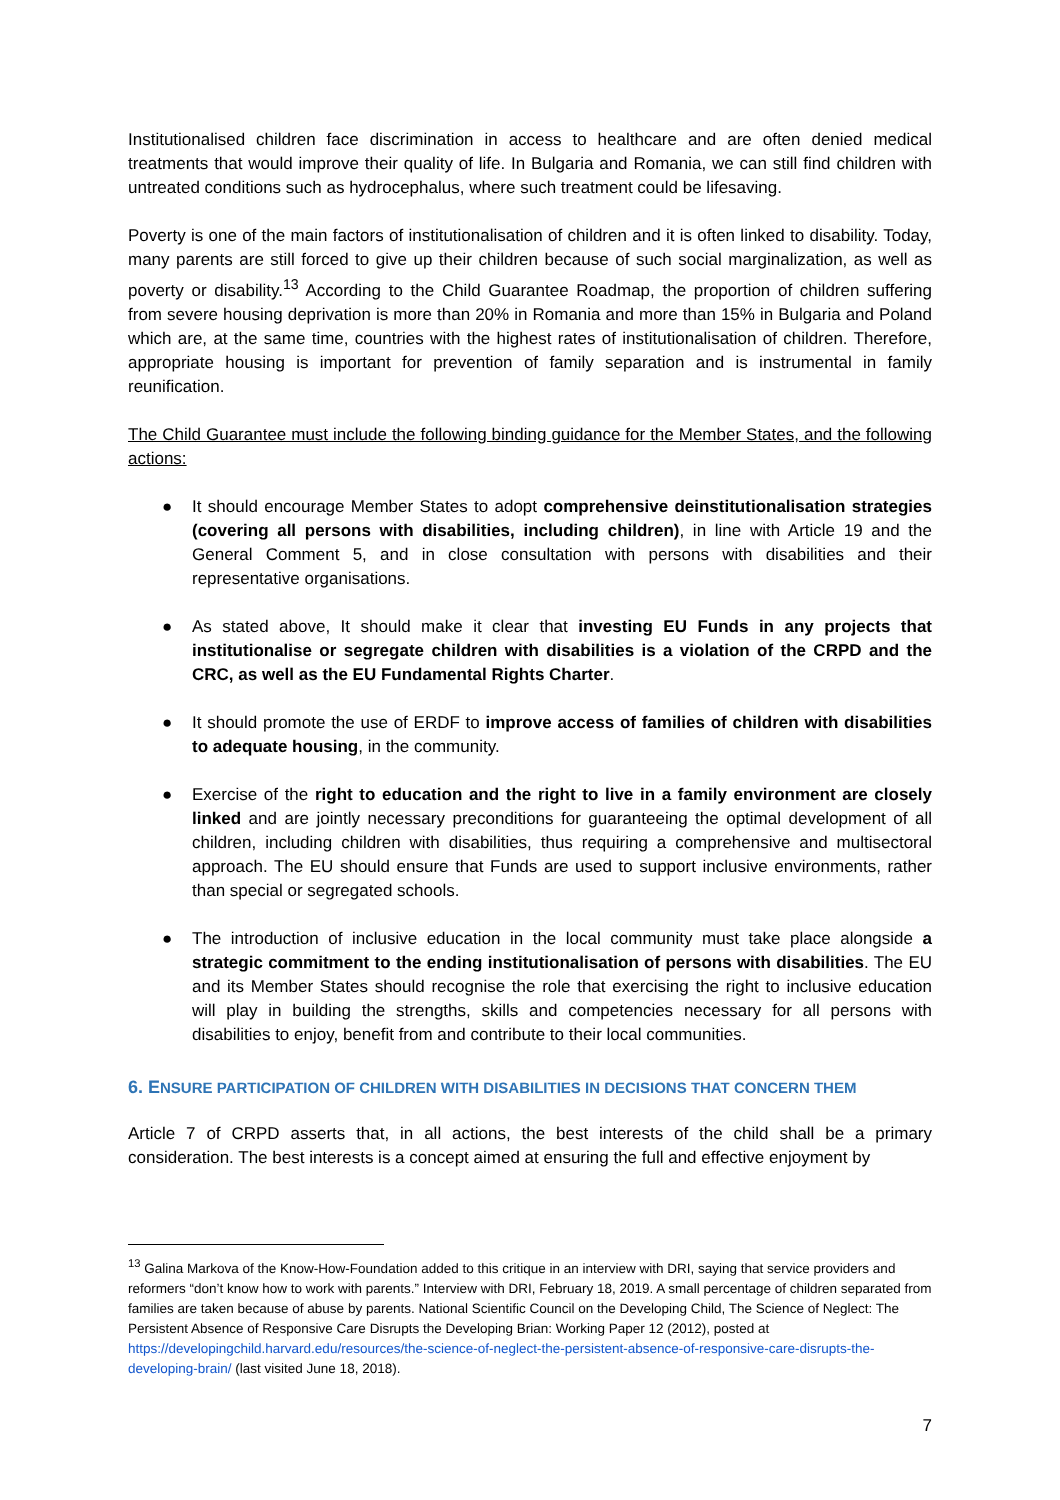Institutionalised children face discrimination in access to healthcare and are often denied medical treatments that would improve their quality of life. In Bulgaria and Romania, we can still find children with untreated conditions such as hydrocephalus, where such treatment could be lifesaving.
Poverty is one of the main factors of institutionalisation of children and it is often linked to disability. Today, many parents are still forced to give up their children because of such social marginalization, as well as poverty or disability.<sup>13</sup> According to the Child Guarantee Roadmap, the proportion of children suffering from severe housing deprivation is more than 20% in Romania and more than 15% in Bulgaria and Poland which are, at the same time, countries with the highest rates of institutionalisation of children. Therefore, appropriate housing is important for prevention of family separation and is instrumental in family reunification.
The Child Guarantee must include the following binding guidance for the Member States, and the following actions:
● It should encourage Member States to adopt comprehensive deinstitutionalisation strategies (covering all persons with disabilities, including children), in line with Article 19 and the General Comment 5, and in close consultation with persons with disabilities and their representative organisations.
● As stated above, It should make it clear that investing EU Funds in any projects that institutionalise or segregate children with disabilities is a violation of the CRPD and the CRC, as well as the EU Fundamental Rights Charter.
● It should promote the use of ERDF to improve access of families of children with disabilities to adequate housing, in the community.
● Exercise of the right to education and the right to live in a family environment are closely linked and are jointly necessary preconditions for guaranteeing the optimal development of all children, including children with disabilities, thus requiring a comprehensive and multisectoral approach. The EU should ensure that Funds are used to support inclusive environments, rather than special or segregated schools.
● The introduction of inclusive education in the local community must take place alongside a strategic commitment to the ending institutionalisation of persons with disabilities. The EU and its Member States should recognise the role that exercising the right to inclusive education will play in building the strengths, skills and competencies necessary for all persons with disabilities to enjoy, benefit from and contribute to their local communities.
6. ENSURE PARTICIPATION OF CHILDREN WITH DISABILITIES IN DECISIONS THAT CONCERN THEM
Article 7 of CRPD asserts that, in all actions, the best interests of the child shall be a primary consideration. The best interests is a concept aimed at ensuring the full and effective enjoyment by
<sup>13</sup> Galina Markova of the Know-How-Foundation added to this critique in an interview with DRI, saying that service providers and reformers “don’t know how to work with parents.” Interview with DRI, February 18, 2019. A small percentage of children separated from families are taken because of abuse by parents. National Scientific Council on the Developing Child, The Science of Neglect: The Persistent Absence of Responsive Care Disrupts the Developing Brian: Working Paper 12 (2012), posted at https://developingchild.harvard.edu/resources/the-science-of-neglect-the-persistent-absence-of-responsive-care-disrupts-the-developing-brain/ (last visited June 18, 2018).
7